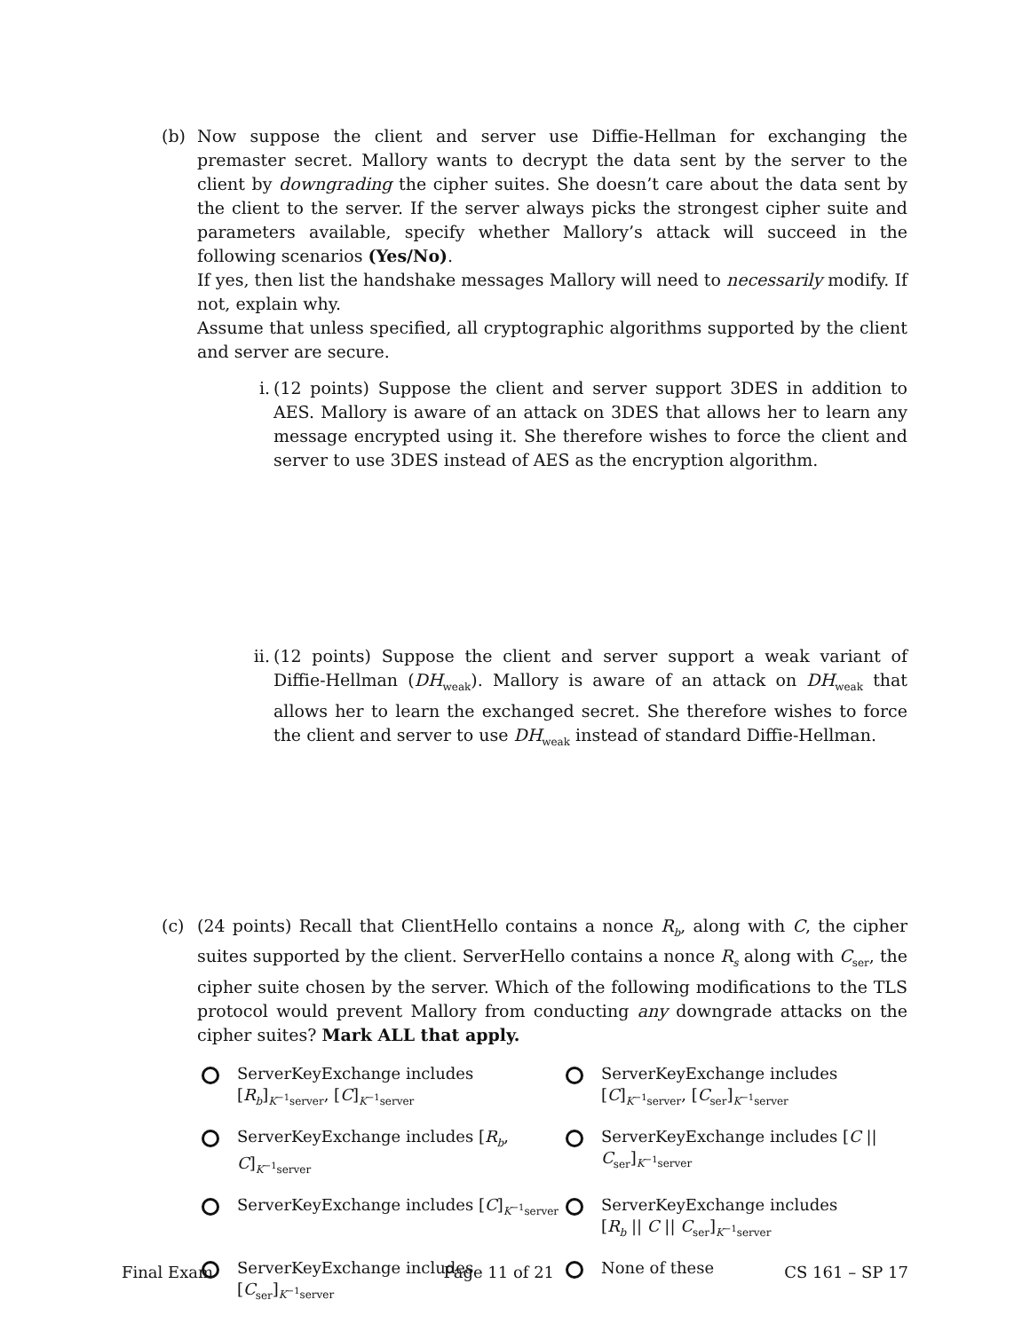(b) Now suppose the client and server use Diffie-Hellman for exchanging the premaster secret. Mallory wants to decrypt the data sent by the server to the client by downgrading the cipher suites. She doesn’t care about the data sent by the client to the server. If the server always picks the strongest cipher suite and parameters available, specify whether Mallory’s attack will succeed in the following scenarios (Yes/No).
If yes, then list the handshake messages Mallory will need to necessarily modify. If not, explain why.
Assume that unless specified, all cryptographic algorithms supported by the client and server are secure.
i. (12 points) Suppose the client and server support 3DES in addition to AES. Mallory is aware of an attack on 3DES that allows her to learn any message encrypted using it. She therefore wishes to force the client and server to use 3DES instead of AES as the encryption algorithm.
ii. (12 points) Suppose the client and server support a weak variant of Diffie-Hellman (DH<sub>weak</sub>). Mallory is aware of an attack on DH<sub>weak</sub> that allows her to learn the exchanged secret. She therefore wishes to force the client and server to use DH<sub>weak</sub> instead of standard Diffie-Hellman.
(c) (24 points) Recall that ClientHello contains a nonce R<sub>b</sub>, along with C, the cipher suites supported by the client. ServerHello contains a nonce R<sub>s</sub> along with C<sub>ser</sub>, the cipher suite chosen by the server. Which of the following modifications to the TLS protocol would prevent Mallory from conducting any downgrade attacks on the cipher suites? Mark ALL that apply.
ServerKeyExchange includes
[R<sub>b</sub>]<sub>K<sup>−1</sup>server</sub>, [C]<sub>K<sup>−1</sup>server</sub>
ServerKeyExchange includes
[C]<sub>K<sup>−1</sup>server</sub>, [C<sub>ser</sub>]<sub>K<sup>−1</sup>server</sub>
ServerKeyExchange includes [R<sub>b</sub>, C]<sub>K<sup>−1</sup>server</sub>
ServerKeyExchange includes [C || C<sub>ser</sub>]<sub>K<sup>−1</sup>server</sub>
ServerKeyExchange includes [C]<sub>K<sup>−1</sup>server</sub>
ServerKeyExchange includes
[R<sub>b</sub> || C || C<sub>ser</sub>]<sub>K<sup>−1</sup>server</sub>
ServerKeyExchange includes [C<sub>ser</sub>]<sub>K<sup>−1</sup>server</sub>
None of these
Final Exam Page 11 of 21 CS 161 – SP 17